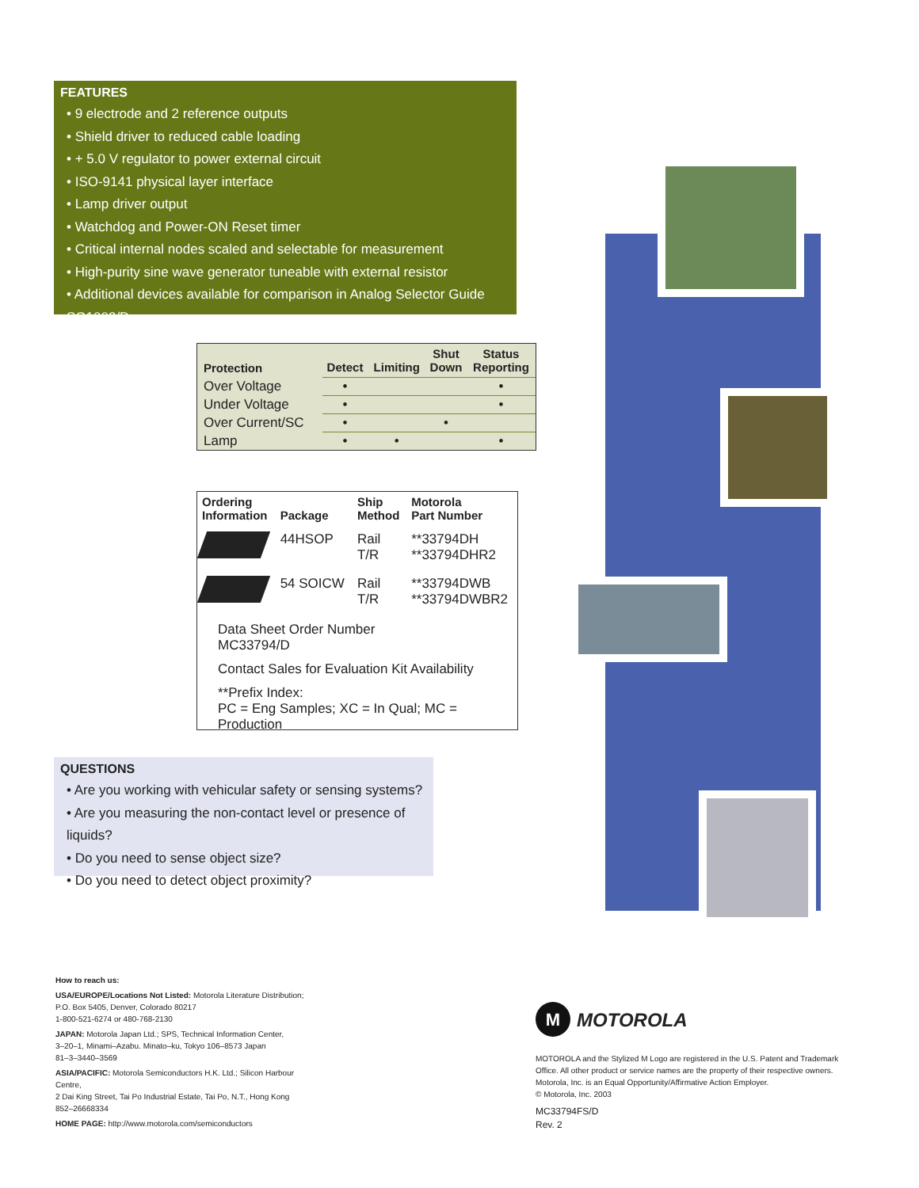FEATURES
• 9 electrode and 2 reference outputs
• Shield driver to reduced cable loading
• + 5.0 V regulator to power external circuit
• ISO-9141 physical layer interface
• Lamp driver output
• Watchdog and Power-ON Reset timer
• Critical internal nodes scaled and selectable for measurement
• High-purity sine wave generator tuneable with external resistor
• Additional devices available for comparison in Analog Selector Guide SG1002/D
| Protection | Detect | Limiting | Shut Down | Status Reporting |
| --- | --- | --- | --- | --- |
| Over Voltage | • | | | • |
| Under Voltage | • | | | • |
| Over Current/SC | • | | • | |
| Lamp | • | • | | • |
| Ordering Information | Package | Ship Method | Motorola Part Number |
| --- | --- | --- | --- |
| | 44HSOP | Rail T/R | **33794DH **33794DHR2 |
| | 54 SOICW | Rail T/R | **33794DWB **33794DWBR2 |
Data Sheet Order Number MC33794/D
Contact Sales for Evaluation Kit Availability
**Prefix Index:
PC = Eng Samples; XC = In Qual; MC = Production
QUESTIONS
• Are you working with vehicular safety or sensing systems?
• Are you measuring the non-contact level or presence of liquids?
• Do you need to sense object size?
• Do you need to detect object proximity?
How to reach us:
USA/EUROPE/Locations Not Listed: Motorola Literature Distribution;
P.O. Box 5405, Denver, Colorado 80217
1-800-521-6274 or 480-768-2130
JAPAN: Motorola Japan Ltd.; SPS, Technical Information Center,
3–20–1, Minami–Azabu. Minato–ku, Tokyo 106–8573 Japan
81–3–3440–3569
ASIA/PACIFIC: Motorola Semiconductors H.K. Ltd.; Silicon Harbour Centre,
2 Dai King Street, Tai Po Industrial Estate, Tai Po, N.T., Hong Kong
852–26668334
HOME PAGE: http://www.motorola.com/semiconductors
M MOTOROLA
MOTOROLA and the Stylized M Logo are registered in the U.S. Patent and Trademark Office. All other product or service names are the property of their respective owners. Motorola, Inc. is an Equal Opportunity/Affirmative Action Employer.
© Motorola, Inc. 2003
MC33794FS/D
Rev. 2